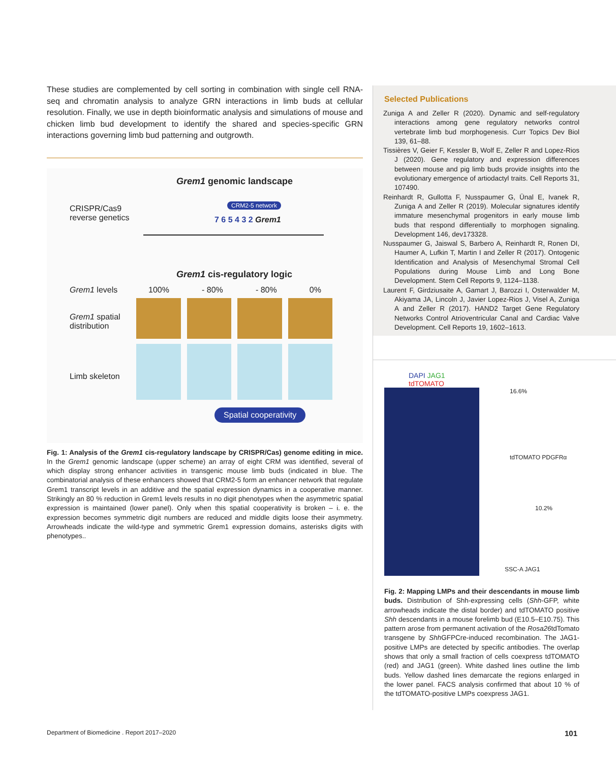These studies are complemented by cell sorting in combination with single cell RNA-seq and chromatin analysis to analyze GRN interactions in limb buds at cellular resolution. Finally, we use in depth bioinformatic analysis and simulations of mouse and chicken limb bud development to identify the shared and species-specific GRN interactions governing limb bud patterning and outgrowth.
Grem1 genomic landscape
CRISPR/Cas9
reverse genetics
CRM2-5 network
7 6 5 4 3 2 Grem1
Grem1 cis-regulatory logic
Grem1 levels 100% - 80% - 80% 0%
Grem1 spatial
distribution
Limb skeleton
Spatial cooperativity
Fig. 1: Analysis of the Grem1 cis-regulatory landscape by CRISPR/Cas) genome editing in mice. In the Grem1 genomic landscape (upper scheme) an array of eight CRM was identified, several of which display strong enhancer activities in transgenic mouse limb buds (indicated in blue. The combinatorial analysis of these enhancers showed that CRM2-5 form an enhancer network that regulate Grem1 transcript levels in an additive and the spatial expression dynamics in a cooperative manner. Strikingly an 80 % reduction in Grem1 levels results in no digit phenotypes when the asymmetric spatial expression is maintained (lower panel). Only when this spatial cooperativity is broken – i. e. the expression becomes symmetric digit numbers are reduced and middle digits loose their asymmetry. Arrowheads indicate the wild-type and symmetric Grem1 expression domains, asterisks digits with phenotypes..
Selected Publications
Zuniga A and Zeller R (2020). Dynamic and self-regulatory interactions among gene regulatory networks control vertebrate limb bud morphogenesis. Curr Topics Dev Biol 139, 61–88.
Tissières V, Geier F, Kessler B, Wolf E, Zeller R and Lopez-Rios J (2020). Gene regulatory and expression differences between mouse and pig limb buds provide insights into the evolutionary emergence of artiodactyl traits. Cell Reports 31, 107490.
Reinhardt R, Gullotta F, Nusspaumer G, Ünal E, Ivanek R, Zuniga A and Zeller R (2019). Molecular signatures identify immature mesenchymal progenitors in early mouse limb buds that respond differentially to morphogen signaling. Development 146, dev173328.
Nusspaumer G, Jaiswal S, Barbero A, Reinhardt R, Ronen DI, Haumer A, Lufkin T, Martin I and Zeller R (2017). Ontogenic Identification and Analysis of Mesenchymal Stromal Cell Populations during Mouse Limb and Long Bone Development. Stem Cell Reports 9, 1124–1138.
Laurent F, Girdziusaite A, Gamart J, Barozzi I, Osterwalder M, Akiyama JA, Lincoln J, Javier Lopez-Rios J, Visel A, Zuniga A and Zeller R (2017). HAND2 Target Gene Regulatory Networks Control Atrioventricular Canal and Cardiac Valve Development. Cell Reports 19, 1602–1613.
DAPI JAG1
tdTOMATO
16.6%
tdTOMATO PDGFRα
10.2%
SSC-A JAG1
Fig. 2: Mapping LMPs and their descendants in mouse limb buds. Distribution of Shh-expressing cells (Shh-GFP, white arrowheads indicate the distal border) and tdTOMATO positive Shh descendants in a mouse forelimb bud (E10.5–E10.75). This pattern arose from permanent activation of the Rosa26tdTomato transgene by Shh GFPCre-induced recombination. The JAG1-positive LMPs are detected by specific antibodies. The overlap shows that only a small fraction of cells coexpress tdTOMATO (red) and JAG1 (green). White dashed lines outline the limb buds. Yellow dashed lines demarcate the regions enlarged in the lower panel. FACS analysis confirmed that about 10 % of the tdTOMATO-positive LMPs coexpress JAG1.
Department of Biomedicine . Report 2017–2020 101